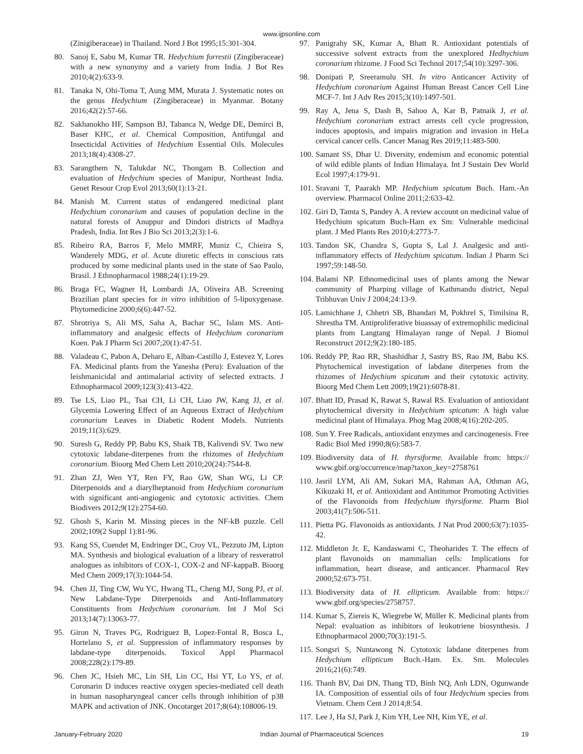www.ijpsonline.com
(Zinigiberaceae) in Thailand. Nord J Bot 1995;15:301-304.
80. Sanoj E, Sabu M, Kumar TR. Hedychium forrestii (Zingiberaceae) with a new synonymy and a variety from India. J Bot Res 2010;4(2):633-9.
81. Tanaka N, Ohi-Toma T, Aung MM, Murata J. Systematic notes on the genus Hedychium (Zingiberaceae) in Myanmar. Botany 2016;42(2):57-66.
82. Sakhanokho HF, Sampson BJ, Tabanca N, Wedge DE, Demirci B, Baser KHC, et al. Chemical Composition, Antifungal and Insecticidal Activities of Hedychium Essential Oils. Molecules 2013;18(4):4308-27.
83. Sarangthem N, Talukdar NC, Thongam B. Collection and evaluation of Hedychium species of Manipur, Northeast India. Genet Resour Crop Evol 2013;60(1):13-21.
84. Manish M. Current status of endangered medicinal plant Hedychium coronarium and causes of population decline in the natural forests of Anuppur and Dindori districts of Madhya Pradesh, India. Int Res J Bio Sci 2013;2(3):1-6.
85. Ribeiro RA, Barros F, Melo MMRF, Muniz C, Chieira S, Wanderely MDG, et al. Acute diuretic effects in conscious rats produced by some medicinal plants used in the state of Sao Paulo, Brasil. J Ethnopharmacol 1988;24(1):19-29.
86. Braga FC, Wagner H, Lombardi JA, Oliveira AB. Screening Brazilian plant species for in vitro inhibition of 5-lipoxygenase. Phytomedicine 2000;6(6):447-52.
87. Shrotriya S, Ali MS, Saha A, Bachar SC, Islam MS. Anti-inflammatory and analgesic effects of Hedychium coronarium Koen. Pak J Pharm Sci 2007;20(1):47-51.
88. Valadeau C, Pabon A, Deharo E, Alban-Castillo J, Estevez Y, Lores FA. Medicinal plants from the Yanesha (Peru): Evaluation of the leishmanicidal and antimalarial activity of selected extracts. J Ethnopharmacol 2009;123(3):413-422.
89. Tse LS, Liao PL, Tsai CH, Li CH, Liao JW, Kang JJ, et al. Glycemia Lowering Effect of an Aqueous Extract of Hedychium coronarium Leaves in Diabetic Rodent Models. Nutrients 2019;11(3):629.
90. Suresh G, Reddy PP, Babu KS, Shaik TB, Kalivendi SV. Two new cytotoxic labdane-diterpenes from the rhizomes of Hedychium coronarium. Bioorg Med Chem Lett 2010;20(24):7544-8.
91. Zhan ZJ, Wen YT, Ren FY, Rao GW, Shan WG, Li CP. Diterpenoids and a diarylheptanoid from Hedychium coronarium with significant anti-angiogenic and cytotoxic activities. Chem Biodivers 2012;9(12):2754-60.
92. Ghosh S, Karin M. Missing pieces in the NF-kB puzzle. Cell 2002;109(2 Suppl 1):81-96.
93. Kang SS, Cuendet M, Endringer DC, Croy VL, Pezzuto JM, Lipton MA. Synthesis and biological evaluation of a library of resveratrol analogues as inhibitors of COX-1, COX-2 and NF-kappaB. Bioorg Med Chem 2009;17(3):1044-54.
94. Chen JJ, Ting CW, Wu YC, Hwang TL, Cheng MJ, Sung PJ, et al. New Labdane-Type Diterpenoids and Anti-Inflammatory Constituents from Hedychium coronarium. Int J Mol Sci 2013;14(7):13063-77.
95. Giron N, Traves PG, Rodriguez B, Lopez-Fontal R, Bosca L, Hortelano S, et al. Suppression of inflammatory responses by labdane-type diterpenoids. Toxicol Appl Pharmacol 2008;228(2):179-89.
96. Chen JC, Hsieh MC, Lin SH, Lin CC, Hsi YT, Lo YS, et al. Coronarin D induces reactive oxygen species-mediated cell death in human nasopharyngeal cancer cells through inhibition of p38 MAPK and activation of JNK. Oncotarget 2017;8(64):108006-19.
97. Panigrahy SK, Kumar A, Bhatt R. Antioxidant potentials of successive solvent extracts from the unexplored Hedhychium coronarium rhizome. J Food Sci Technol 2017;54(10):3297-306.
98. Donipati P, Sreeramulu SH. In vitro Anticancer Activity of Hedychium coronarium Against Human Breast Cancer Cell Line MCF-7. Int J Adv Res 2015;3(10):1497-501.
99. Ray A, Jena S, Dash B, Sahoo A, Kar B, Patnaik J, et al. Hedychium coronarium extract arrests cell cycle progression, induces apoptosis, and impairs migration and invasion in HeLa cervical cancer cells. Cancer Manag Res 2019;11:483-500.
100. Samant SS, Dhar U. Diversity, endemism and economic potential of wild edible plants of Indian Himalaya. Int J Sustain Dev World Ecol 1997;4:179-91.
101. Sravani T, Paarakh MP. Hedychium spicatum Buch. Ham.-An overview. Pharmacol Online 2011;2:633-42.
102. Giri D, Tamta S, Pandey A. A review account on medicinal value of Hedychium spicatum Buch-Ham ex Sm: Vulnerable medicinal plant. J Med Plants Res 2010;4:2773-7.
103. Tandon SK, Chandra S, Gupta S, Lal J. Analgesic and anti-inflammatory effects of Hedychium spicatum. Indian J Pharm Sci 1997;59:148-50.
104. Balami NP. Ethnomedicinal uses of plants among the Newar community of Pharping village of Kathmandu district, Nepal Tribhuvan Univ J 2004;24:13-9.
105. Lamichhane J, Chhetri SB, Bhandari M, Pokhrel S, Timilsina R, Shrestha TM. Antiproliferative bioassay of extremophilic medicinal plants from Langtang Himalayan range of Nepal. J Biomol Reconstruct 2012;9(2):180-185.
106. Reddy PP, Rao RR, Shashidhar J, Sastry BS, Rao JM, Babu KS. Phytochemical investigation of labdane diterpenes from the rhizomes of Hedychium spicatum and their cytotoxic activity. Bioorg Med Chem Lett 2009;19(21):6078-81.
107. Bhatt ID, Prasad K, Rawat S, Rawal RS. Evaluation of antioxidant phytochemical diversity in Hedychium spicatum: A high value medicinal plant of Himalaya. Phog Mag 2008;4(16):202-205.
108. Sun Y. Free Radicals, antioxidant enzymes and carcinogenesis. Free Radic Biol Med 1990;8(6):583-7.
109. Biodiversity data of H. thyrsiforme. Available from: https:// www.gbif.org/occurrence/map?taxon_key=2758761
110. Jasril LYM, Ali AM, Sukari MA, Rahman AA, Othman AG, Kikuzaki H, et al. Antioxidant and Antitumor Promoting Activities of the Flavonoids from Hedychium thyrsiforme. Pharm Biol 2003;41(7):506-511.
111. Pietta PG. Flavonoids as antioxidants. J Nat Prod 2000;63(7):1035-42.
112. Middleton Jr. E, Kandaswami C, Theoharides T. The effects of plant flavonoids on mammalian cells: Implications for inflammation, heart disease, and anticancer. Pharmacol Rev 2000;52:673-751.
113. Biodiversity data of H. ellipticum. Available from: https:// www.gbif.org/species/2758757.
114. Kumar S, Ziereis K, Wiegrebe W, Müller K. Medicinal plants from Nepal: evaluation as inhibitors of leukotriene biosynthesis. J Ethnopharmacol 2000;70(3):191-5.
115. Songsri S, Nuntawong N. Cytotoxic labdane diterpenes from Hedychium ellipticum Buch.-Ham. Ex. Sm. Molecules 2016;21(6):749.
116. Thanh BV, Dai DN, Thang TD, Binh NQ, Anh LDN, Ogunwande IA. Composition of essential oils of four Hedychium species from Vietnam. Chem Cent J 2014;8:54.
117. Lee J, Ha SJ, Park J, Kim YH, Lee NH, Kim YE, et al.
January-February 2020 Indian Journal of Pharmaceutical Sciences 19